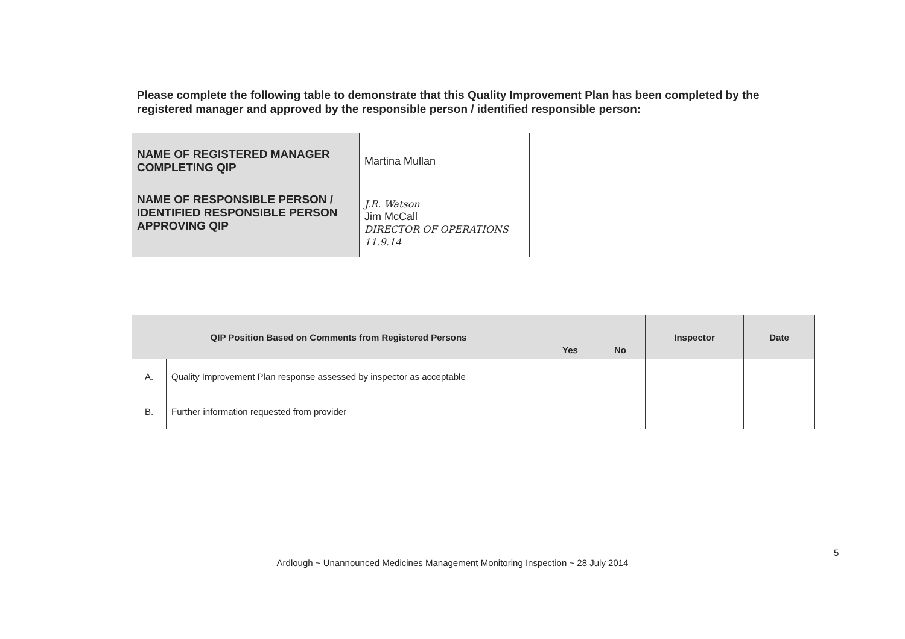Please complete the following table to demonstrate that this Quality Improvement Plan has been completed by the registered manager and approved by the responsible person / identified responsible person:
| NAME OF REGISTERED MANAGER COMPLETING QIP | Martina Mullan |
| NAME OF RESPONSIBLE PERSON / IDENTIFIED RESPONSIBLE PERSON APPROVING QIP | J.R. Watson Jim McCall DIRECTOR OF OPERATIONS 11.9.14 |
| QIP Position Based on Comments from Registered Persons | | | | Inspector | Date |
| --- | --- | --- | --- | --- | --- |
| | | Yes | No | | |
| A. | Quality Improvement Plan response assessed by inspector as acceptable | | | | |
| B. | Further information requested from provider | | | | |
5
Ardlough ~ Unannounced Medicines Management Monitoring Inspection ~ 28 July 2014